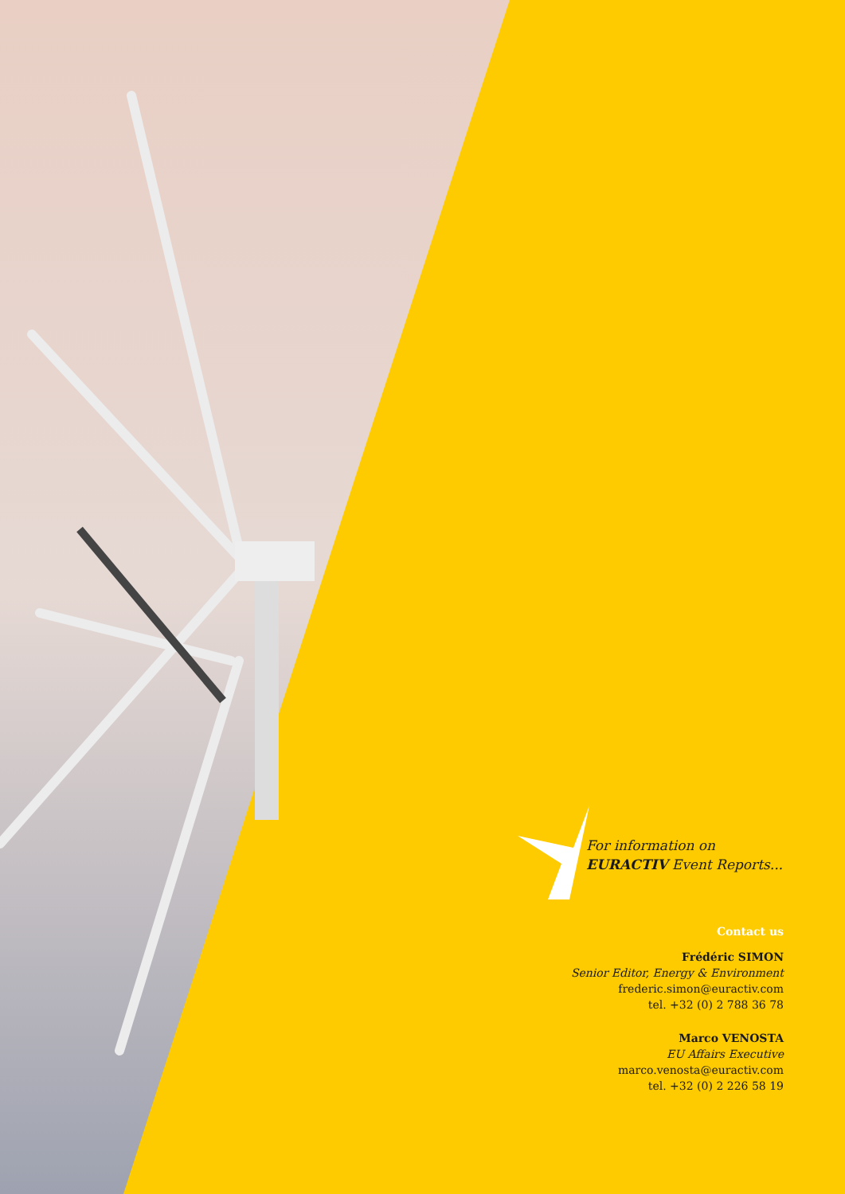For information on
EURACTIV Event Reports...
Contact us
Frédéric SIMON
Senior Editor, Energy & Environment
frederic.simon@euractiv.com
tel. +32 (0) 2 788 36 78
Marco VENOSTA
EU Affairs Executive
marco.venosta@euractiv.com
tel. +32 (0) 2 226 58 19